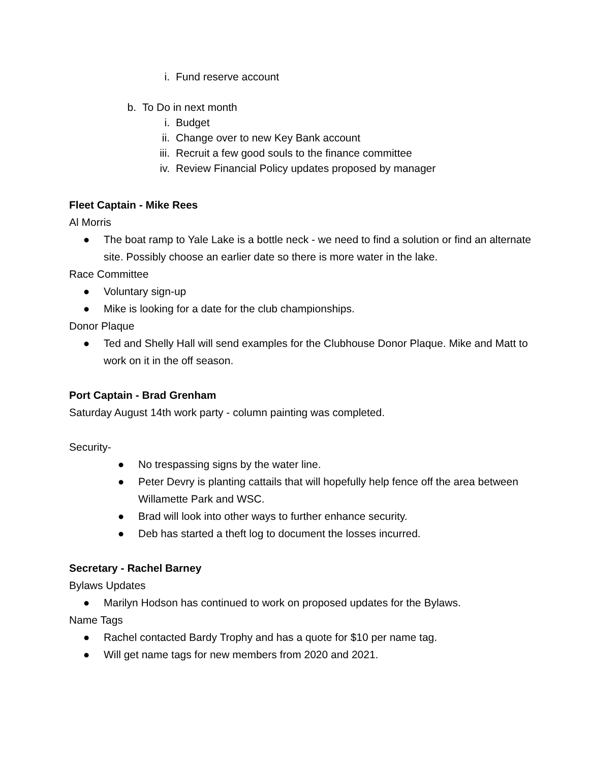i. Fund reserve account
b. To Do in next month
i. Budget
ii. Change over to new Key Bank account
iii. Recruit a few good souls to the finance committee
iv. Review Financial Policy updates proposed by manager
Fleet Captain - Mike Rees
Al Morris
● The boat ramp to Yale Lake is a bottle neck - we need to find a solution or find an alternate site. Possibly choose an earlier date so there is more water in the lake.
Race Committee
● Voluntary sign-up
● Mike is looking for a date for the club championships.
Donor Plaque
● Ted and Shelly Hall will send examples for the Clubhouse Donor Plaque. Mike and Matt to work on it in the off season.
Port Captain - Brad Grenham
Saturday August 14th work party - column painting was completed.
Security-
● No trespassing signs by the water line.
● Peter Devry is planting cattails that will hopefully help fence off the area between Willamette Park and WSC.
● Brad will look into other ways to further enhance security.
● Deb has started a theft log to document the losses incurred.
Secretary - Rachel Barney
Bylaws Updates
● Marilyn Hodson has continued to work on proposed updates for the Bylaws.
Name Tags
● Rachel contacted Bardy Trophy and has a quote for $10 per name tag.
● Will get name tags for new members from 2020 and 2021.